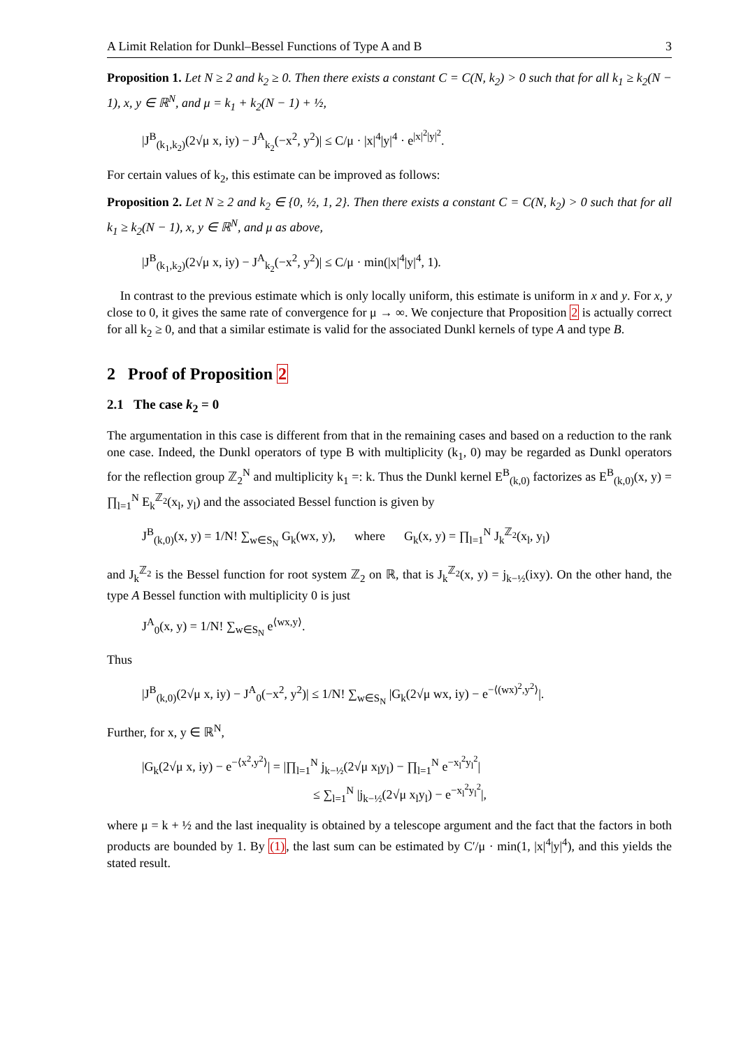A Limit Relation for Dunkl–Bessel Functions of Type A and B 3
Proposition 1. Let N ≥ 2 and k<sub>2</sub> ≥ 0. Then there exists a constant C = C(N, k<sub>2</sub>) > 0 such that for all k<sub>1</sub> ≥ k<sub>2</sub>(N − 1), x, y ∈ ℝ<sup>N</sup>, and μ = k<sub>1</sub> + k<sub>2</sub>(N − 1) + ½,
|J<sup>B</sup><sub>(k<sub>1</sub>,k<sub>2</sub>)</sub>(2√μ x, iy) − J<sup>A</sup><sub>k<sub>2</sub></sub>(−x<sup>2</sup>, y<sup>2</sup>)| ≤ C/μ · |x|<sup>4</sup>|y|<sup>4</sup> · e<sup>|x|<sup>2</sup>|y|<sup>2</sup></sup>.
For certain values of k<sub>2</sub>, this estimate can be improved as follows:
Proposition 2. Let N ≥ 2 and k<sub>2</sub> ∈ {0, ½, 1, 2}. Then there exists a constant C = C(N, k<sub>2</sub>) > 0 such that for all k<sub>1</sub> ≥ k<sub>2</sub>(N − 1), x, y ∈ ℝ<sup>N</sup>, and μ as above,
|J<sup>B</sup><sub>(k<sub>1</sub>,k<sub>2</sub>)</sub>(2√μ x, iy) − J<sup>A</sup><sub>k<sub>2</sub></sub>(−x<sup>2</sup>, y<sup>2</sup>)| ≤ C/μ · min(|x|<sup>4</sup>|y|<sup>4</sup>, 1).
In contrast to the previous estimate which is only locally uniform, this estimate is uniform in x and y. For x, y close to 0, it gives the same rate of convergence for μ → ∞. We conjecture that Proposition 2 is actually correct for all k<sub>2</sub> ≥ 0, and that a similar estimate is valid for the associated Dunkl kernels of type A and type B.
2 Proof of Proposition 2
2.1 The case k<sub>2</sub> = 0
The argumentation in this case is different from that in the remaining cases and based on a reduction to the rank one case. Indeed, the Dunkl operators of type B with multiplicity (k<sub>1</sub>, 0) may be regarded as Dunkl operators for the reflection group ℤ<sub>2</sub><sup>N</sup> and multiplicity k<sub>1</sub> =: k. Thus the Dunkl kernel E<sup>B</sup><sub>(k,0)</sub> factorizes as E<sup>B</sup><sub>(k,0)</sub>(x, y) = ∏<sub>l=1</sub><sup>N</sup> E<sub>k</sub><sup>ℤ<sub>2</sub></sup>(x<sub>l</sub>, y<sub>l</sub>) and the associated Bessel function is given by
J<sup>B</sup><sub>(k,0)</sub>(x, y) = 1/N! ∑<sub>w∈S<sub>N</sub></sub> G<sub>k</sub>(wx, y), where G<sub>k</sub>(x, y) = ∏<sub>l=1</sub><sup>N</sup> J<sub>k</sub><sup>ℤ<sub>2</sub></sup>(x<sub>l</sub>, y<sub>l</sub>)
and J<sub>k</sub><sup>ℤ<sub>2</sub></sup> is the Bessel function for root system ℤ<sub>2</sub> on ℝ, that is J<sub>k</sub><sup>ℤ<sub>2</sub></sup>(x, y) = j<sub>k−½</sub>(ixy). On the other hand, the type A Bessel function with multiplicity 0 is just
J<sup>A</sup><sub>0</sub>(x, y) = 1/N! ∑<sub>w∈S<sub>N</sub></sub> e<sup>⟨wx,y⟩</sup>.
Thus
|J<sup>B</sup><sub>(k,0)</sub>(2√μ x, iy) − J<sup>A</sup><sub>0</sub>(−x<sup>2</sup>, y<sup>2</sup>)| ≤ 1/N! ∑<sub>w∈S<sub>N</sub></sub> |G<sub>k</sub>(2√μ wx, iy) − e<sup>−⟨(wx)<sup>2</sup>,y<sup>2</sup>⟩</sup>|.
Further, for x, y ∈ ℝ<sup>N</sup>,
|G<sub>k</sub>(2√μ x, iy) − e<sup>−⟨x<sup>2</sup>,y<sup>2</sup>⟩</sup>| = |∏<sub>l=1</sub><sup>N</sup> j<sub>k−½</sub>(2√μ x<sub>l</sub>y<sub>l</sub>) − ∏<sub>l=1</sub><sup>N</sup> e<sup>−x<sub>l</sub><sup>2</sup>y<sub>l</sub><sup>2</sup></sup>|
≤ ∑<sub>l=1</sub><sup>N</sup> |j<sub>k−½</sub>(2√μ x<sub>l</sub>y<sub>l</sub>) − e<sup>−x<sub>l</sub><sup>2</sup>y<sub>l</sub><sup>2</sup></sup>|,
where μ = k + ½ and the last inequality is obtained by a telescope argument and the fact that the factors in both products are bounded by 1. By (1), the last sum can be estimated by C′/μ · min(1, |x|<sup>4</sup>|y|<sup>4</sup>), and this yields the stated result.